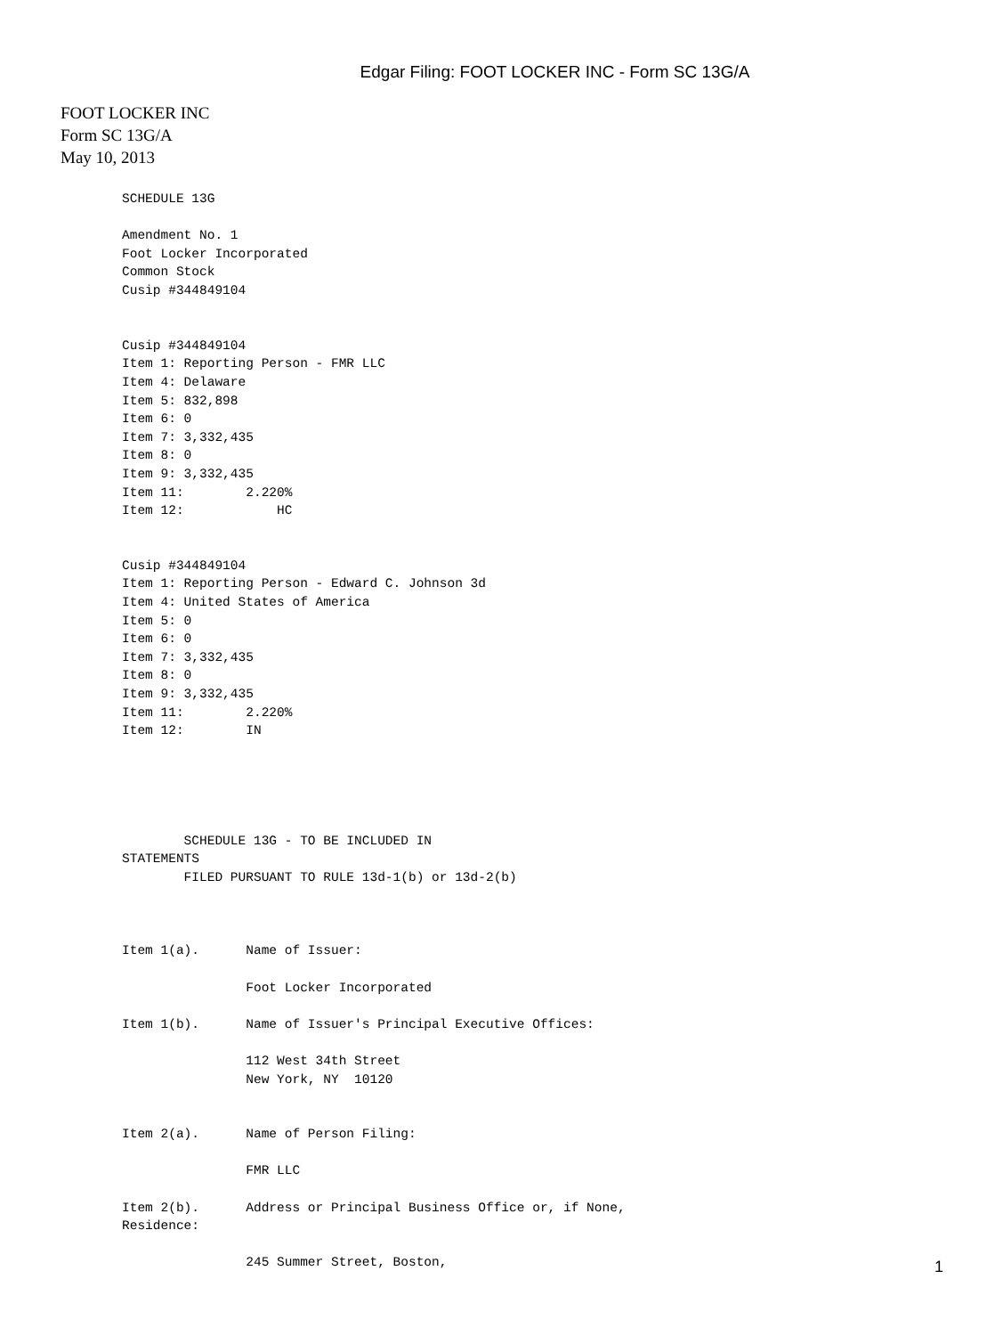Edgar Filing: FOOT LOCKER INC - Form SC 13G/A
FOOT LOCKER INC
Form SC 13G/A
May 10, 2013
SCHEDULE 13G

Amendment No. 1
Foot Locker Incorporated
Common Stock
Cusip #344849104


Cusip #344849104
Item 1: Reporting Person - FMR LLC
Item 4: Delaware
Item 5: 832,898
Item 6: 0
Item 7: 3,332,435
Item 8: 0
Item 9: 3,332,435
Item 11:        2.220%
Item 12:            HC


Cusip #344849104
Item 1: Reporting Person - Edward C. Johnson 3d
Item 4: United States of America
Item 5: 0
Item 6: 0
Item 7: 3,332,435
Item 8: 0
Item 9: 3,332,435
Item 11:        2.220%
Item 12:        IN





        SCHEDULE 13G - TO BE INCLUDED IN
STATEMENTS
        FILED PURSUANT TO RULE 13d-1(b) or 13d-2(b)



Item 1(a).      Name of Issuer:

                Foot Locker Incorporated

Item 1(b).      Name of Issuer's Principal Executive Offices:

                112 West 34th Street
                New York, NY  10120


Item 2(a).      Name of Person Filing:

                FMR LLC

Item 2(b).      Address or Principal Business Office or, if None,
Residence:

                245 Summer Street, Boston,
1